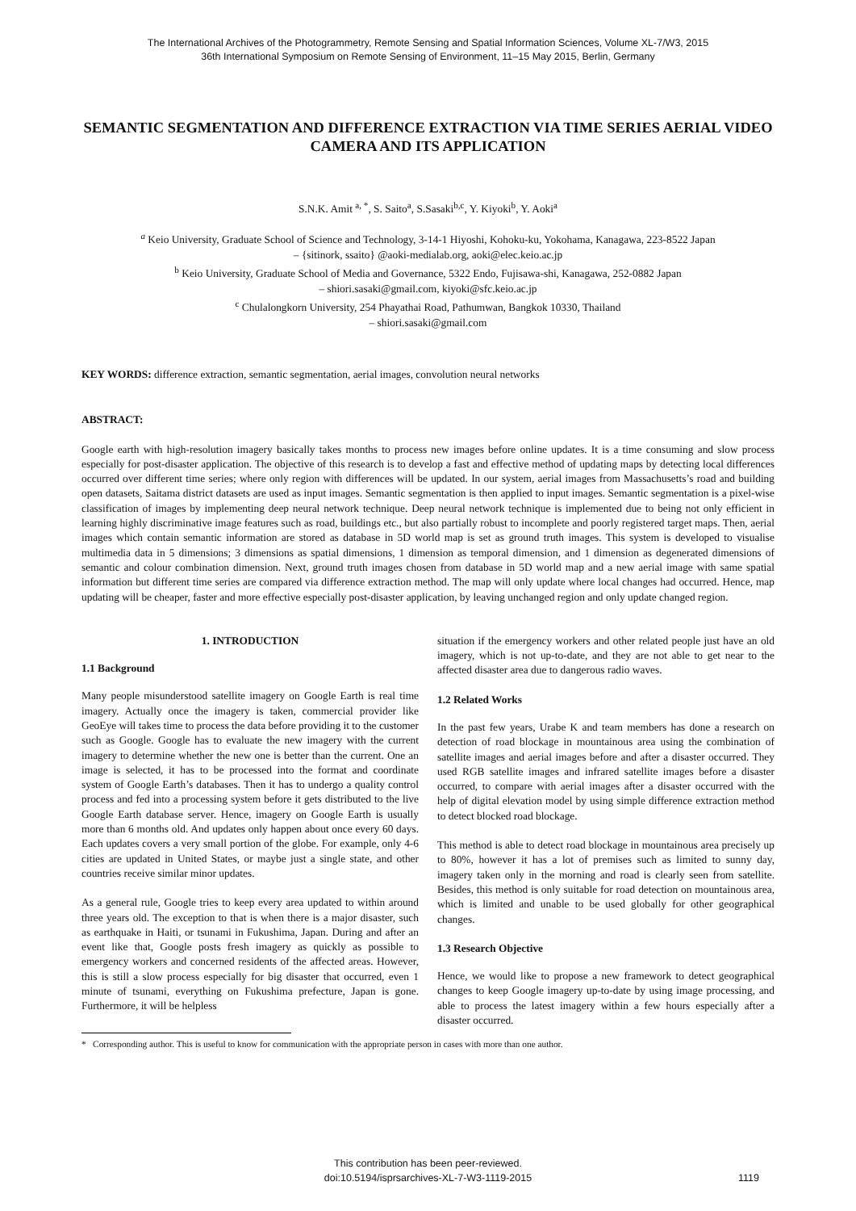The International Archives of the Photogrammetry, Remote Sensing and Spatial Information Sciences, Volume XL-7/W3, 2015
36th International Symposium on Remote Sensing of Environment, 11–15 May 2015, Berlin, Germany
SEMANTIC SEGMENTATION AND DIFFERENCE EXTRACTION VIA TIME SERIES AERIAL VIDEO CAMERA AND ITS APPLICATION
S.N.K. Amit <sup>a, *</sup>, S. Saito<sup>a</sup>, S.Sasaki<sup>b,c</sup>, Y. Kiyoki<sup>b</sup>, Y. Aoki<sup>a</sup>
<sup>a</sup> Keio University, Graduate School of Science and Technology, 3-14-1 Hiyoshi, Kohoku-ku, Yokohama, Kanagawa, 223-8522 Japan
– {sitinork, ssaito} @aoki-medialab.org, aoki@elec.keio.ac.jp
<sup>b</sup> Keio University, Graduate School of Media and Governance, 5322 Endo, Fujisawa-shi, Kanagawa, 252-0882 Japan
– shiori.sasaki@gmail.com, kiyoki@sfc.keio.ac.jp
<sup>c</sup> Chulalongkorn University, 254 Phayathai Road, Pathumwan, Bangkok 10330, Thailand
– shiori.sasaki@gmail.com
KEY WORDS: difference extraction, semantic segmentation, aerial images, convolution neural networks
ABSTRACT:
Google earth with high-resolution imagery basically takes months to process new images before online updates. It is a time consuming and slow process especially for post-disaster application. The objective of this research is to develop a fast and effective method of updating maps by detecting local differences occurred over different time series; where only region with differences will be updated. In our system, aerial images from Massachusetts’s road and building open datasets, Saitama district datasets are used as input images. Semantic segmentation is then applied to input images. Semantic segmentation is a pixel-wise classification of images by implementing deep neural network technique. Deep neural network technique is implemented due to being not only efficient in learning highly discriminative image features such as road, buildings etc., but also partially robust to incomplete and poorly registered target maps. Then, aerial images which contain semantic information are stored as database in 5D world map is set as ground truth images. This system is developed to visualise multimedia data in 5 dimensions; 3 dimensions as spatial dimensions, 1 dimension as temporal dimension, and 1 dimension as degenerated dimensions of semantic and colour combination dimension. Next, ground truth images chosen from database in 5D world map and a new aerial image with same spatial information but different time series are compared via difference extraction method. The map will only update where local changes had occurred. Hence, map updating will be cheaper, faster and more effective especially post-disaster application, by leaving unchanged region and only update changed region.
1. INTRODUCTION
1.1 Background
Many people misunderstood satellite imagery on Google Earth is real time imagery. Actually once the imagery is taken, commercial provider like GeoEye will takes time to process the data before providing it to the customer such as Google. Google has to evaluate the new imagery with the current imagery to determine whether the new one is better than the current. One an image is selected, it has to be processed into the format and coordinate system of Google Earth’s databases. Then it has to undergo a quality control process and fed into a processing system before it gets distributed to the live Google Earth database server. Hence, imagery on Google Earth is usually more than 6 months old. And updates only happen about once every 60 days. Each updates covers a very small portion of the globe. For example, only 4-6 cities are updated in United States, or maybe just a single state, and other countries receive similar minor updates.
As a general rule, Google tries to keep every area updated to within around three years old. The exception to that is when there is a major disaster, such as earthquake in Haiti, or tsunami in Fukushima, Japan. During and after an event like that, Google posts fresh imagery as quickly as possible to emergency workers and concerned residents of the affected areas. However, this is still a slow process especially for big disaster that occurred, even 1 minute of tsunami, everything on Fukushima prefecture, Japan is gone. Furthermore, it will be helpless
situation if the emergency workers and other related people just have an old imagery, which is not up-to-date, and they are not able to get near to the affected disaster area due to dangerous radio waves.
1.2 Related Works
In the past few years, Urabe K and team members has done a research on detection of road blockage in mountainous area using the combination of satellite images and aerial images before and after a disaster occurred. They used RGB satellite images and infrared satellite images before a disaster occurred, to compare with aerial images after a disaster occurred with the help of digital elevation model by using simple difference extraction method to detect blocked road blockage.
This method is able to detect road blockage in mountainous area precisely up to 80%, however it has a lot of premises such as limited to sunny day, imagery taken only in the morning and road is clearly seen from satellite. Besides, this method is only suitable for road detection on mountainous area, which is limited and unable to be used globally for other geographical changes.
1.3 Research Objective
Hence, we would like to propose a new framework to detect geographical changes to keep Google imagery up-to-date by using image processing, and able to process the latest imagery within a few hours especially after a disaster occurred.
* Corresponding author. This is useful to know for communication with the appropriate person in cases with more than one author.
This contribution has been peer-reviewed.
doi:10.5194/isprsarchives-XL-7-W3-1119-2015
1119